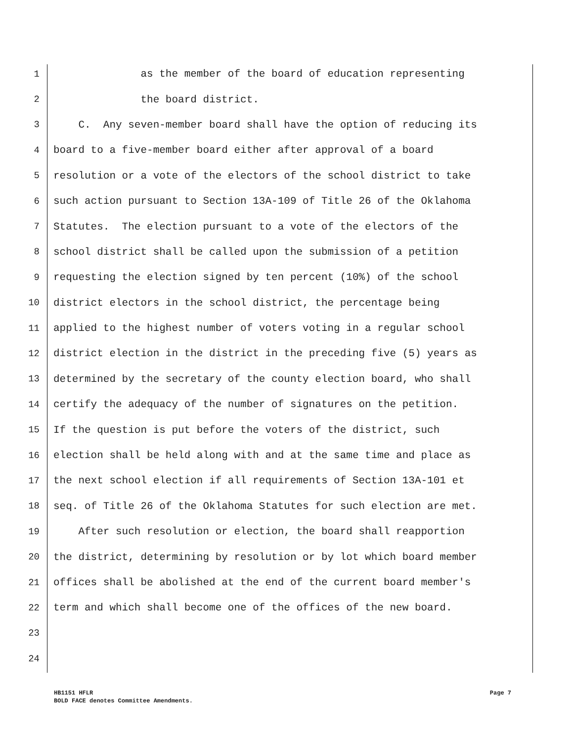1 as the member of the board of education representing
2 the board district.
3 C. Any seven-member board shall have the option of reducing its
4 board to a five-member board either after approval of a board
5 resolution or a vote of the electors of the school district to take
6 such action pursuant to Section 13A-109 of Title 26 of the Oklahoma
7 Statutes. The election pursuant to a vote of the electors of the
8 school district shall be called upon the submission of a petition
9 requesting the election signed by ten percent (10%) of the school
10 district electors in the school district, the percentage being
11 applied to the highest number of voters voting in a regular school
12 district election in the district in the preceding five (5) years as
13 determined by the secretary of the county election board, who shall
14 certify the adequacy of the number of signatures on the petition.
15 If the question is put before the voters of the district, such
16 election shall be held along with and at the same time and place as
17 the next school election if all requirements of Section 13A-101 et
18 seq. of Title 26 of the Oklahoma Statutes for such election are met.
19 After such resolution or election, the board shall reapportion
20 the district, determining by resolution or by lot which board member
21 offices shall be abolished at the end of the current board member's
22 term and which shall become one of the offices of the new board.
23
24
HB1151 HFLR Page 7
BOLD FACE denotes Committee Amendments.